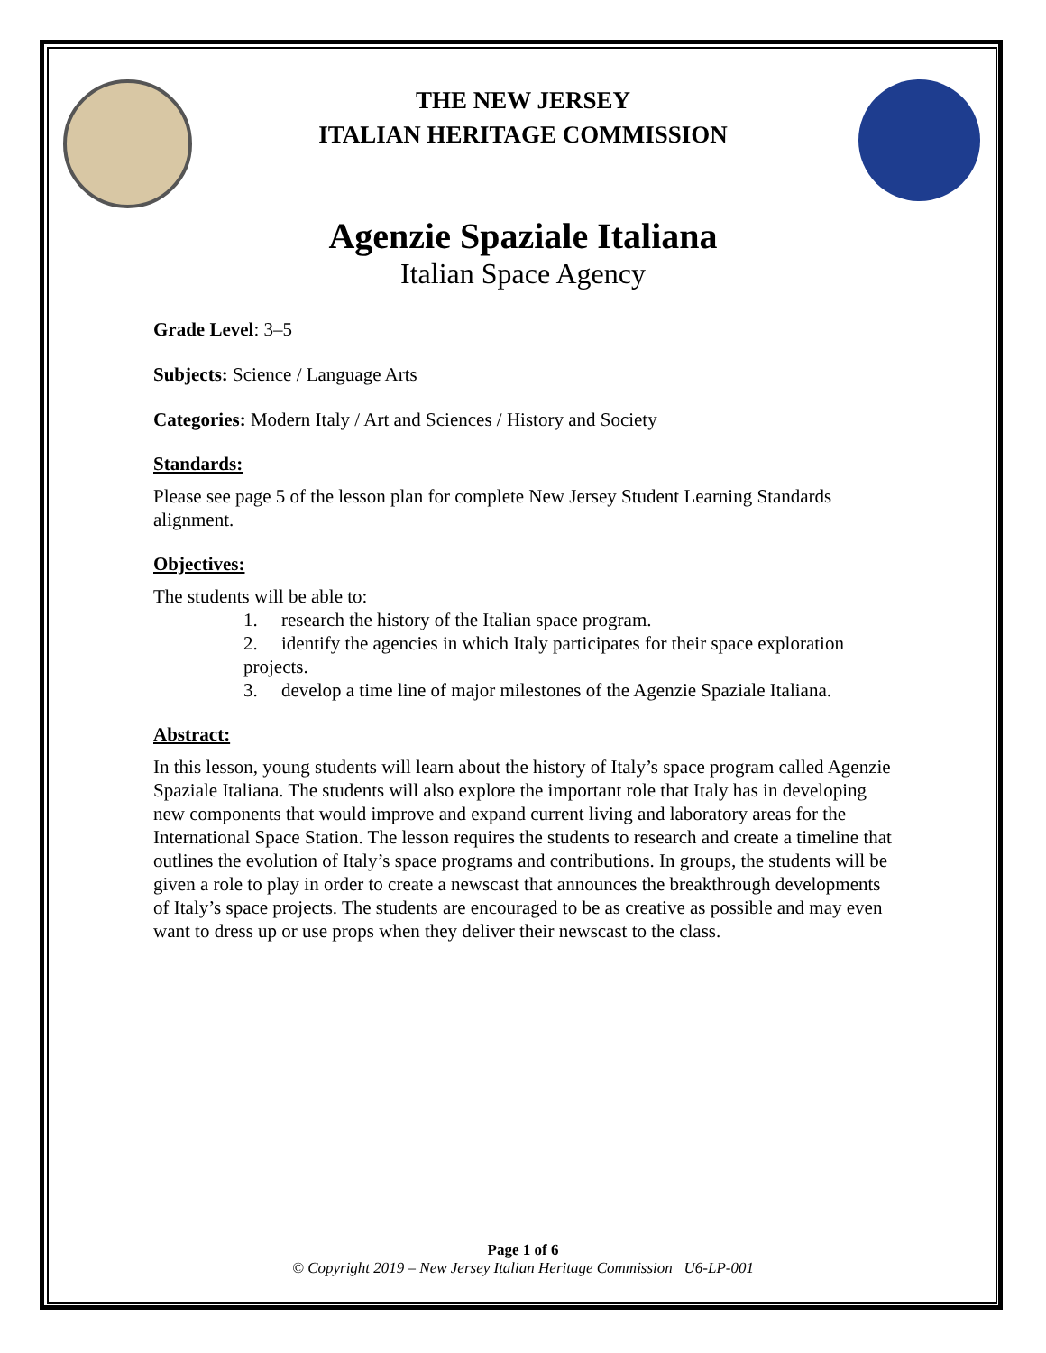THE NEW JERSEY
ITALIAN HERITAGE COMMISSION
Agenzie Spaziale Italiana
Italian Space Agency
Grade Level: 3–5
Subjects: Science / Language Arts
Categories: Modern Italy / Art and Sciences / History and Society
Standards:
Please see page 5 of the lesson plan for complete New Jersey Student Learning Standards alignment.
Objectives:
The students will be able to:
1. research the history of the Italian space program.
2. identify the agencies in which Italy participates for their space exploration projects.
3. develop a time line of major milestones of the Agenzie Spaziale Italiana.
Abstract:
In this lesson, young students will learn about the history of Italy’s space program called Agenzie Spaziale Italiana. The students will also explore the important role that Italy has in developing new components that would improve and expand current living and laboratory areas for the International Space Station. The lesson requires the students to research and create a timeline that outlines the evolution of Italy’s space programs and contributions. In groups, the students will be given a role to play in order to create a newscast that announces the breakthrough developments of Italy’s space projects. The students are encouraged to be as creative as possible and may even want to dress up or use props when they deliver their newscast to the class.
Page 1 of 6
© Copyright 2019 – New Jersey Italian Heritage Commission U6-LP-001